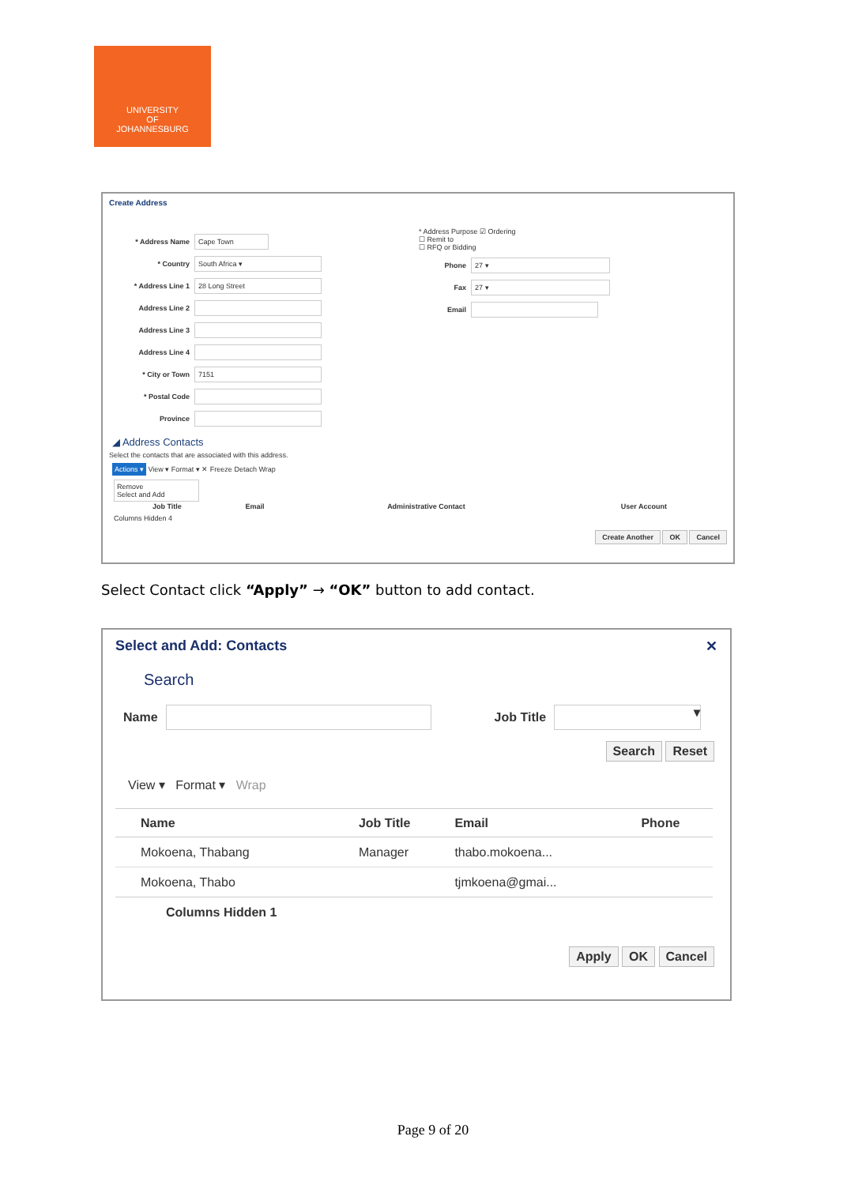UNIVERSITY
OF
JOHANNESBURG
Create Address
* Address Name Cape Town
* Country South Africa ▾
* Address Line 1 28 Long Street
Address Line 2
Address Line 3
Address Line 4
* City or Town 7151
* Postal Code
Province
* Address Purpose ☑ Ordering
☐ Remit to
☐ RFQ or Bidding
Phone 27 ▾
Fax 27 ▾
Email
◢ Address Contacts
Select the contacts that are associated with this address.
Actions ▾ View ▾ Format ▾ ✕ Freeze Detach Wrap
Remove
Select and Add
| | Job Title | Email | Administrative Contact | User Account |
| --- | --- | --- | --- | --- |
Columns Hidden 4
Create Another OK Cancel
Select Contact click “Apply” → “OK” button to add contact.
Select and Add: Contacts ✕
Search
Name Job Title ▾
Search Reset
View ▾ Format ▾ Wrap
| Name | Job Title | Email | Phone |
| --- | --- | --- | --- |
| Mokoena, Thabang | Manager | thabo.mokoena... | |
| Mokoena, Thabo | | tjmkoena@gmai... | |
Columns Hidden 1
Apply OK Cancel
Page 9 of 20